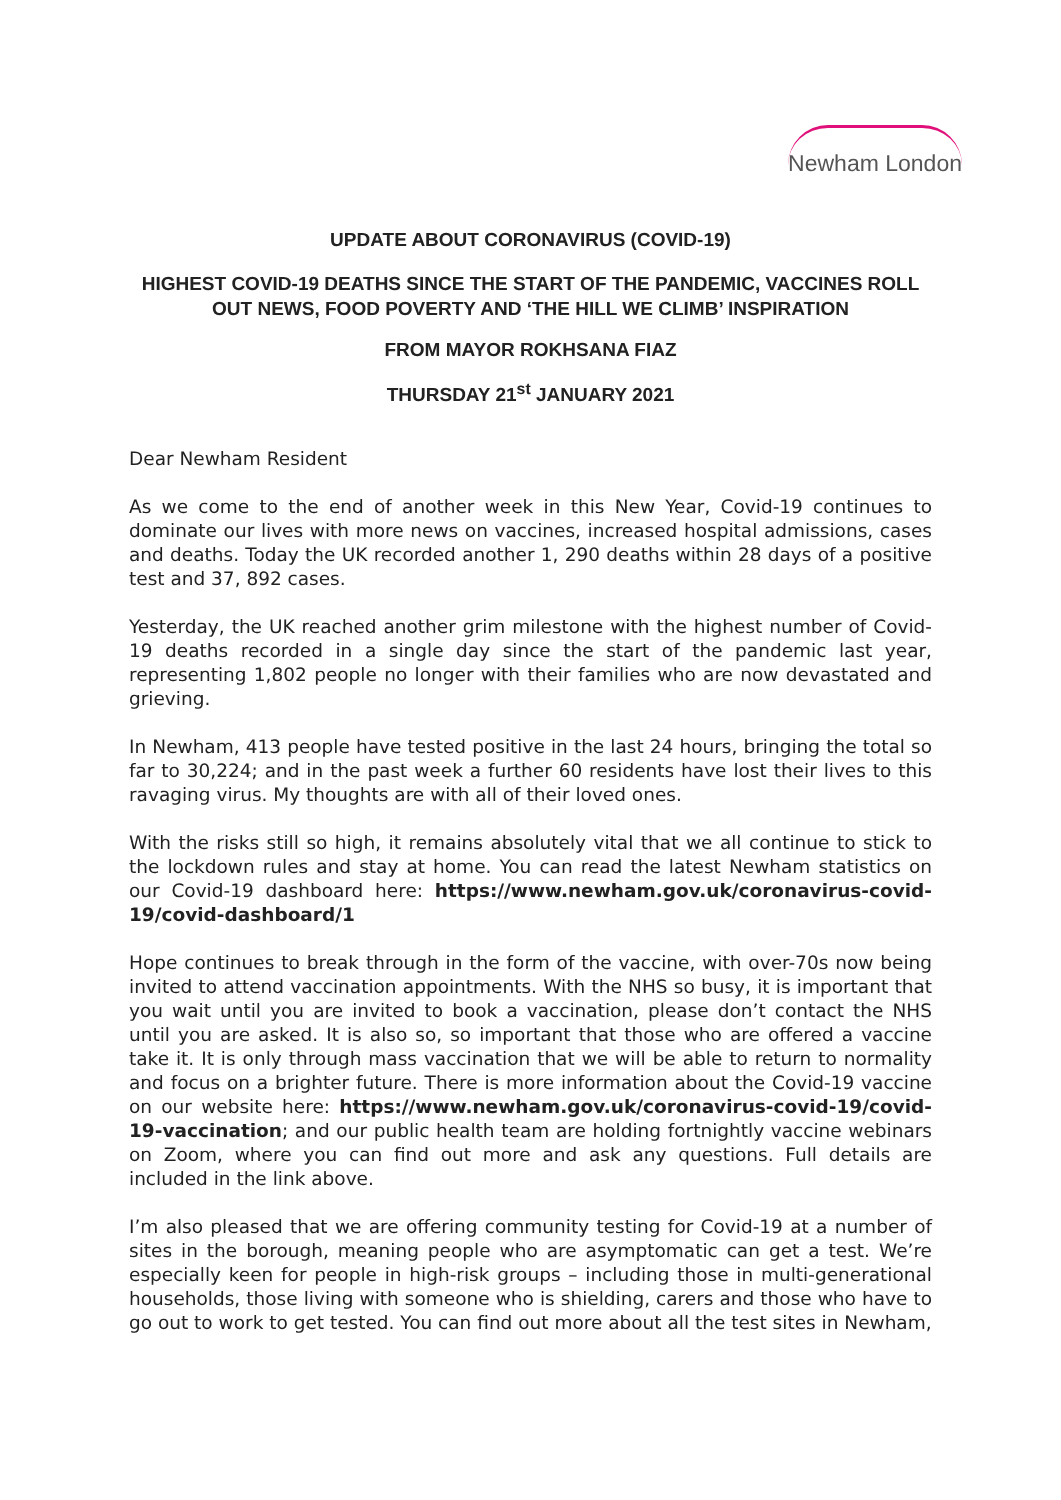Newham London
UPDATE ABOUT CORONAVIRUS (COVID-19)
HIGHEST COVID-19 DEATHS SINCE THE START OF THE PANDEMIC, VACCINES ROLL OUT NEWS, FOOD POVERTY AND ‘THE HILL WE CLIMB’ INSPIRATION
FROM MAYOR ROKHSANA FIAZ
THURSDAY 21<sup>st</sup> JANUARY 2021
Dear Newham Resident
As we come to the end of another week in this New Year, Covid-19 continues to dominate our lives with more news on vaccines, increased hospital admissions, cases and deaths. Today the UK recorded another 1, 290 deaths within 28 days of a positive test and 37, 892 cases.
Yesterday, the UK reached another grim milestone with the highest number of Covid-19 deaths recorded in a single day since the start of the pandemic last year, representing 1,802 people no longer with their families who are now devastated and grieving.
In Newham, 413 people have tested positive in the last 24 hours, bringing the total so far to 30,224; and in the past week a further 60 residents have lost their lives to this ravaging virus. My thoughts are with all of their loved ones.
With the risks still so high, it remains absolutely vital that we all continue to stick to the lockdown rules and stay at home. You can read the latest Newham statistics on our Covid-19 dashboard here: https://www.newham.gov.uk/coronavirus-covid-19/covid-dashboard/1
Hope continues to break through in the form of the vaccine, with over-70s now being invited to attend vaccination appointments. With the NHS so busy, it is important that you wait until you are invited to book a vaccination, please don’t contact the NHS until you are asked. It is also so, so important that those who are offered a vaccine take it. It is only through mass vaccination that we will be able to return to normality and focus on a brighter future. There is more information about the Covid-19 vaccine on our website here: https://www.newham.gov.uk/coronavirus-covid-19/covid-19-vaccination; and our public health team are holding fortnightly vaccine webinars on Zoom, where you can find out more and ask any questions. Full details are included in the link above.
I’m also pleased that we are offering community testing for Covid-19 at a number of sites in the borough, meaning people who are asymptomatic can get a test. We’re especially keen for people in high-risk groups – including those in multi-generational households, those living with someone who is shielding, carers and those who have to go out to work to get tested. You can find out more about all the test sites in Newham,